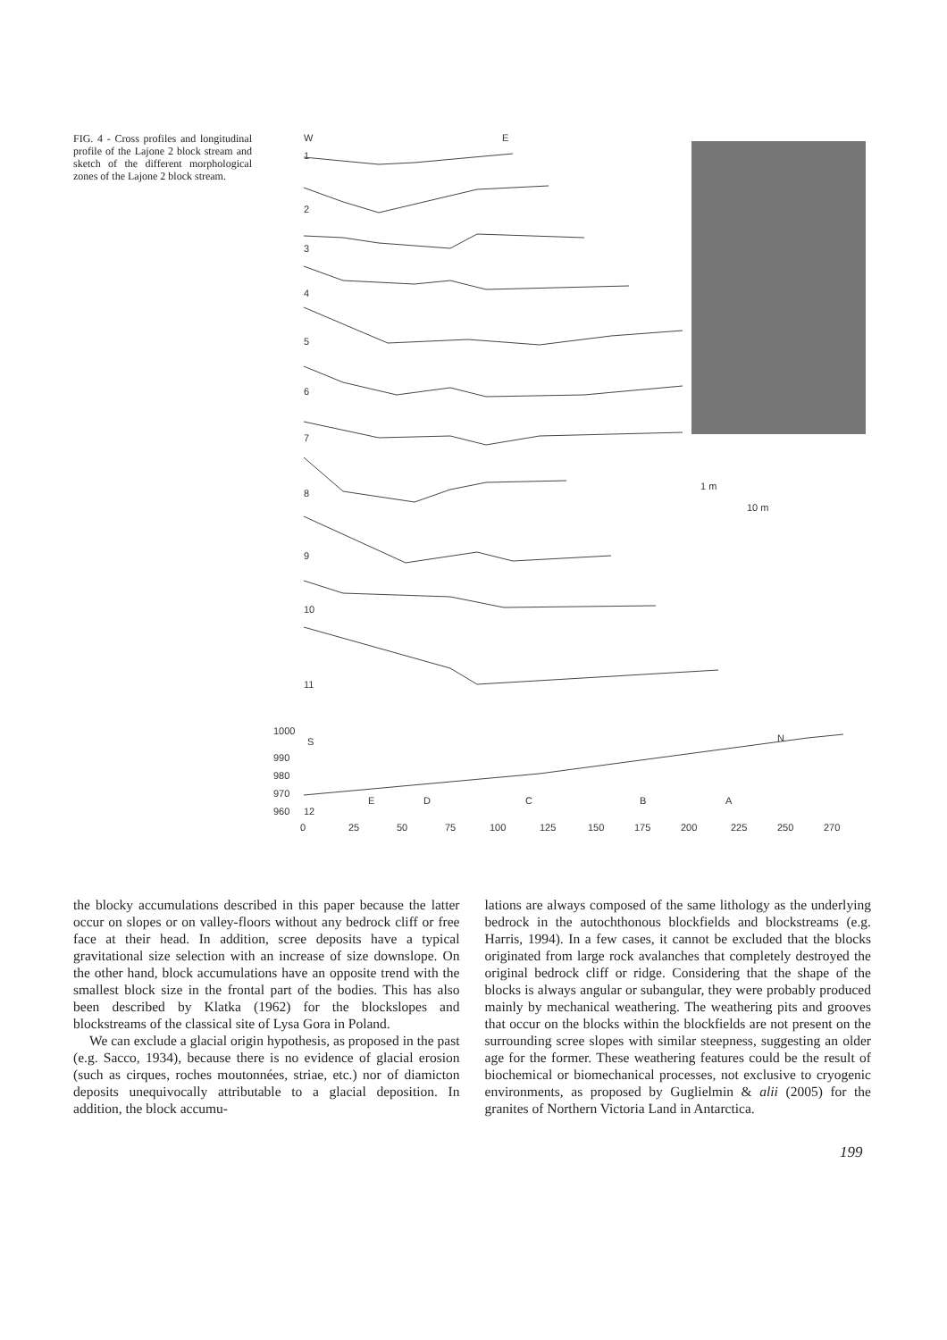FIG. 4 - Cross profiles and longitudinal profile of the Lajone 2 block stream and sketch of the different morphological zones of the Lajone 2 block stream.
W
E
1
2
3
4
5
6
7
8
9
10
11
S
N
12
E
D
C
B
A
1000
990
980
970
960
0
25
50
75
100
125
150
175
200
225
250
270
1 m
10 m
the blocky accumulations described in this paper because the latter occur on slopes or on valley-floors without any bedrock cliff or free face at their head. In addition, scree deposits have a typical gravitational size selection with an increase of size downslope. On the other hand, block accumulations have an opposite trend with the smallest block size in the frontal part of the bodies. This has also been described by Klatka (1962) for the blockslopes and blockstreams of the classical site of Lysa Gora in Poland.
We can exclude a glacial origin hypothesis, as proposed in the past (e.g. Sacco, 1934), because there is no evidence of glacial erosion (such as cirques, roches moutonnées, striae, etc.) nor of diamicton deposits unequivocally attributable to a glacial deposition. In addition, the block accumu-
lations are always composed of the same lithology as the underlying bedrock in the autochthonous blockfields and blockstreams (e.g. Harris, 1994). In a few cases, it cannot be excluded that the blocks originated from large rock avalanches that completely destroyed the original bedrock cliff or ridge. Considering that the shape of the blocks is always angular or subangular, they were probably produced mainly by mechanical weathering. The weathering pits and grooves that occur on the blocks within the blockfields are not present on the surrounding scree slopes with similar steepness, suggesting an older age for the former. These weathering features could be the result of biochemical or biomechanical processes, not exclusive to cryogenic environments, as proposed by Guglielmin & alii (2005) for the granites of Northern Victoria Land in Antarctica.
199